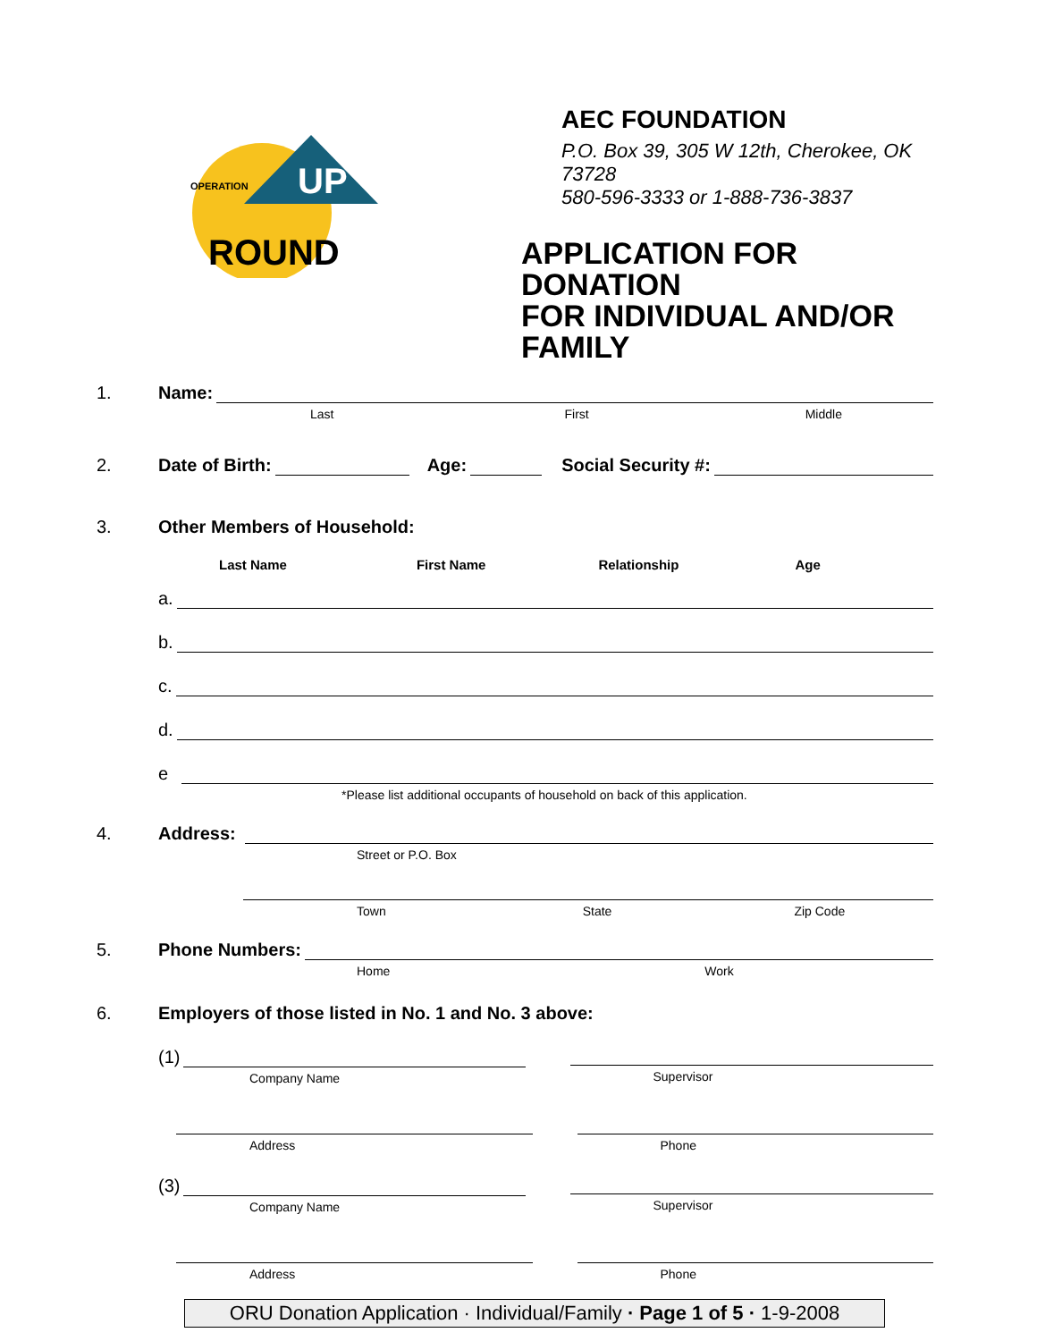OPERATION
UP
ROUND
AEC FOUNDATION
P.O. Box 39, 305 W 12th, Cherokee, OK 73728
580-596-3333 or 1-888-736-3837
APPLICATION FOR DONATION
FOR INDIVIDUAL AND/OR FAMILY
1. Name:
Last First Middle
2. Date of Birth: Age: Social Security #:
3. Other Members of Household:
Last Name First Name Relationship Age
a.
b.
c.
d.
e
*Please list additional occupants of household on back of this application.
4. Address:
Street or P.O. Box
Town State Zip Code
5. Phone Numbers:
Home Work
6. Employers of those listed in No. 1 and No. 3 above:
(1)
Company Name
Supervisor
Address Phone
(3)
Company Name
Supervisor
Address Phone
ORU Donation Application · Individual/Family · Page 1 of 5 · 1-9-2008